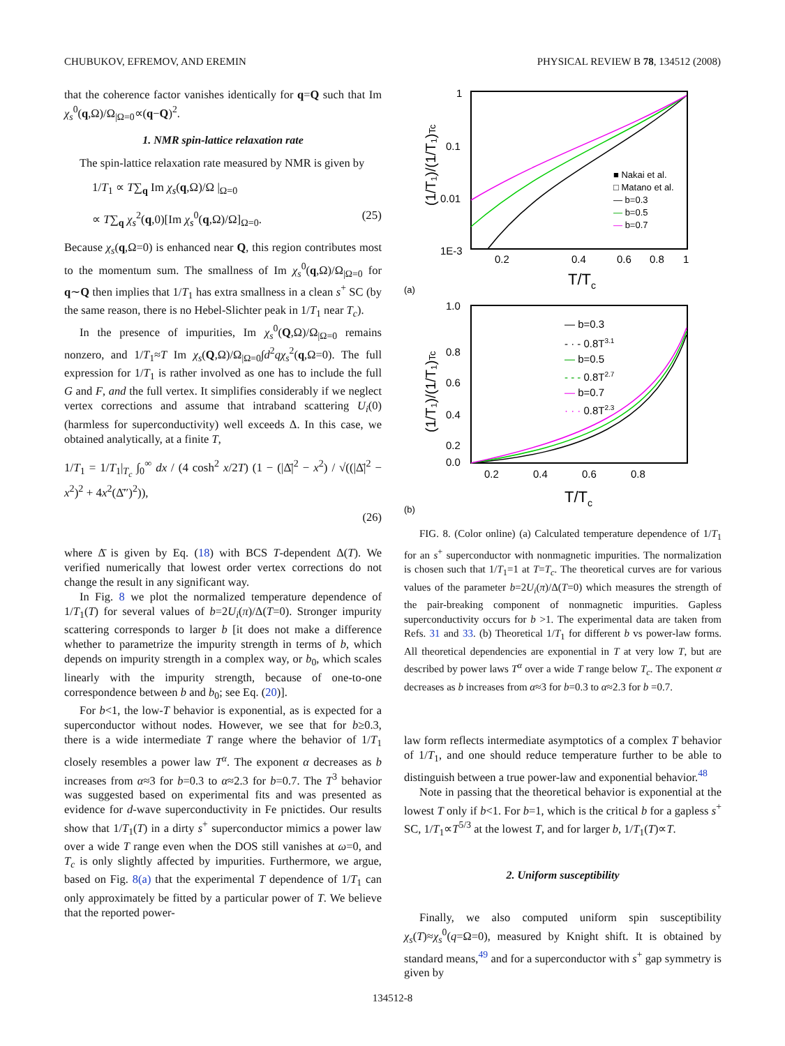CHUBUKOV, EFREMOV, AND EREMIN PHYSICAL REVIEW B 78, 134512 (2008)
that the coherence factor vanishes identically for q=Q such that Im χ<sub>s</sub><sup>0</sup>(q,Ω)/Ω<sub>|Ω=0</sub>∝(q−Q)<sup>2</sup>.
1. NMR spin-lattice relaxation rate
The spin-lattice relaxation rate measured by NMR is given by
1/T<sub>1</sub> ∝ T∑<sub>q</sub> Im χ<sub>s</sub>(q,Ω)/Ω |<sub>Ω=0</sub>
∝ T∑<sub>q</sub> χ<sub>s</sub><sup>2</sup>(q,0)[Im χ<sub>s</sub><sup>0</sup>(q,Ω)/Ω]<sub>Ω=0</sub>. (25)
Because χ<sub>s</sub>(q,Ω=0) is enhanced near Q, this region contributes most to the momentum sum. The smallness of Im χ<sub>s</sub><sup>0</sup>(q,Ω)/Ω<sub>|Ω=0</sub> for q∼Q then implies that 1/T<sub>1</sub> has extra smallness in a clean s<sup>+</sup> SC (by the same reason, there is no Hebel-Slichter peak in 1/T<sub>1</sub> near T<sub>c</sub>).
In the presence of impurities, Im χ<sub>s</sub><sup>0</sup>(Q,Ω)/Ω<sub>|Ω=0</sub> remains nonzero, and 1/T<sub>1</sub>≈T Im χ<sub>s</sub>(Q,Ω)/Ω<sub>|Ω=0</sub>∫d<sup>2</sup>qχ<sub>s</sub><sup>2</sup>(q,Ω=0). The full expression for 1/T<sub>1</sub> is rather involved as one has to include the full G and F, and the full vertex. It simplifies considerably if we neglect vertex corrections and assume that intraband scattering U<sub>i</sub>(0) (harmless for superconductivity) well exceeds Δ. In this case, we obtained analytically, at a finite T,
1/T<sub>1</sub> = 1/T<sub>1</sub>|<sub>T<sub>c</sub></sub> ∫<sub>0</sub><sup>∞</sup> dx / (4 cosh<sup>2</sup> x/2T) (1 − (|Δ̄|<sup>2</sup> − x<sup>2</sup>) / √((|Δ̄|<sup>2</sup> − x<sup>2</sup>)<sup>2</sup> + 4x<sup>2</sup>(Δ̄″)<sup>2</sup>)),
(26)
where Δ̄ is given by Eq. (18) with BCS T-dependent Δ(T). We verified numerically that lowest order vertex corrections do not change the result in any significant way.
In Fig. 8 we plot the normalized temperature dependence of 1/T<sub>1</sub>(T) for several values of b=2U<sub>i</sub>(π)/Δ(T=0). Stronger impurity scattering corresponds to larger b [it does not make a difference whether to parametrize the impurity strength in terms of b, which depends on impurity strength in a complex way, or b<sub>0</sub>, which scales linearly with the impurity strength, because of one-to-one correspondence between b and b<sub>0</sub>; see Eq. (20)].
For b<1, the low-T behavior is exponential, as is expected for a superconductor without nodes. However, we see that for b≥0.3, there is a wide intermediate T range where the behavior of 1/T<sub>1</sub> closely resembles a power law T<sup>α</sup>. The exponent α decreases as b increases from α≈3 for b=0.3 to α≈2.3 for b=0.7. The T<sup>3</sup> behavior was suggested based on experimental fits and was presented as evidence for d-wave superconductivity in Fe pnictides. Our results show that 1/T<sub>1</sub>(T) in a dirty s<sup>+</sup> superconductor mimics a power law over a wide T range even when the DOS still vanishes at ω=0, and T<sub>c</sub> is only slightly affected by impurities. Furthermore, we argue, based on Fig. 8(a) that the experimental T dependence of 1/T<sub>1</sub> can only approximately be fitted by a particular power of T. We believe that the reported power-
1
0.1
0.01
1E-3
0.2
0.4
0.6
0.8
1
T/Tc
(1/T₁)/(1/T₁)Tc
(a)
■ Nakai et al.
□ Matano et al.
— b=0.3
— b=0.5
— b=0.7
1.0
0.8
0.6
0.4
0.2
0.0
0.2
0.4
0.6
0.8
T/Tc
(1/T₁)/(1/T₁)Tc
(b)
— b=0.3
- · - 0.8T3.1
— b=0.5
- - - 0.8T2.7
— b=0.7
· · · 0.8T2.3
FIG. 8. (Color online) (a) Calculated temperature dependence of 1/T<sub>1</sub> for an s<sup>+</sup> superconductor with nonmagnetic impurities. The normalization is chosen such that 1/T<sub>1</sub>=1 at T=T<sub>c</sub>. The theoretical curves are for various values of the parameter b=2U<sub>i</sub>(π)/Δ(T=0) which measures the strength of the pair-breaking component of nonmagnetic impurities. Gapless superconductivity occurs for b >1. The experimental data are taken from Refs. 31 and 33. (b) Theoretical 1/T<sub>1</sub> for different b vs power-law forms. All theoretical dependencies are exponential in T at very low T, but are described by power laws T<sup>α</sup> over a wide T range below T<sub>c</sub>. The exponent α decreases as b increases from α≈3 for b=0.3 to α≈2.3 for b =0.7.
law form reflects intermediate asymptotics of a complex T behavior of 1/T<sub>1</sub>, and one should reduce temperature further to be able to distinguish between a true power-law and exponential behavior.<sup>48</sup>
Note in passing that the theoretical behavior is exponential at the lowest T only if b<1. For b=1, which is the critical b for a gapless s<sup>+</sup> SC, 1/T<sub>1</sub>∝T<sup>5/3</sup> at the lowest T, and for larger b, 1/T<sub>1</sub>(T)∝T.
2. Uniform susceptibility
Finally, we also computed uniform spin susceptibility χ<sub>s</sub>(T)≈χ<sub>s</sub><sup>0</sup>(q=Ω=0), measured by Knight shift. It is obtained by standard means,<sup>49</sup> and for a superconductor with s<sup>+</sup> gap symmetry is given by
134512-8